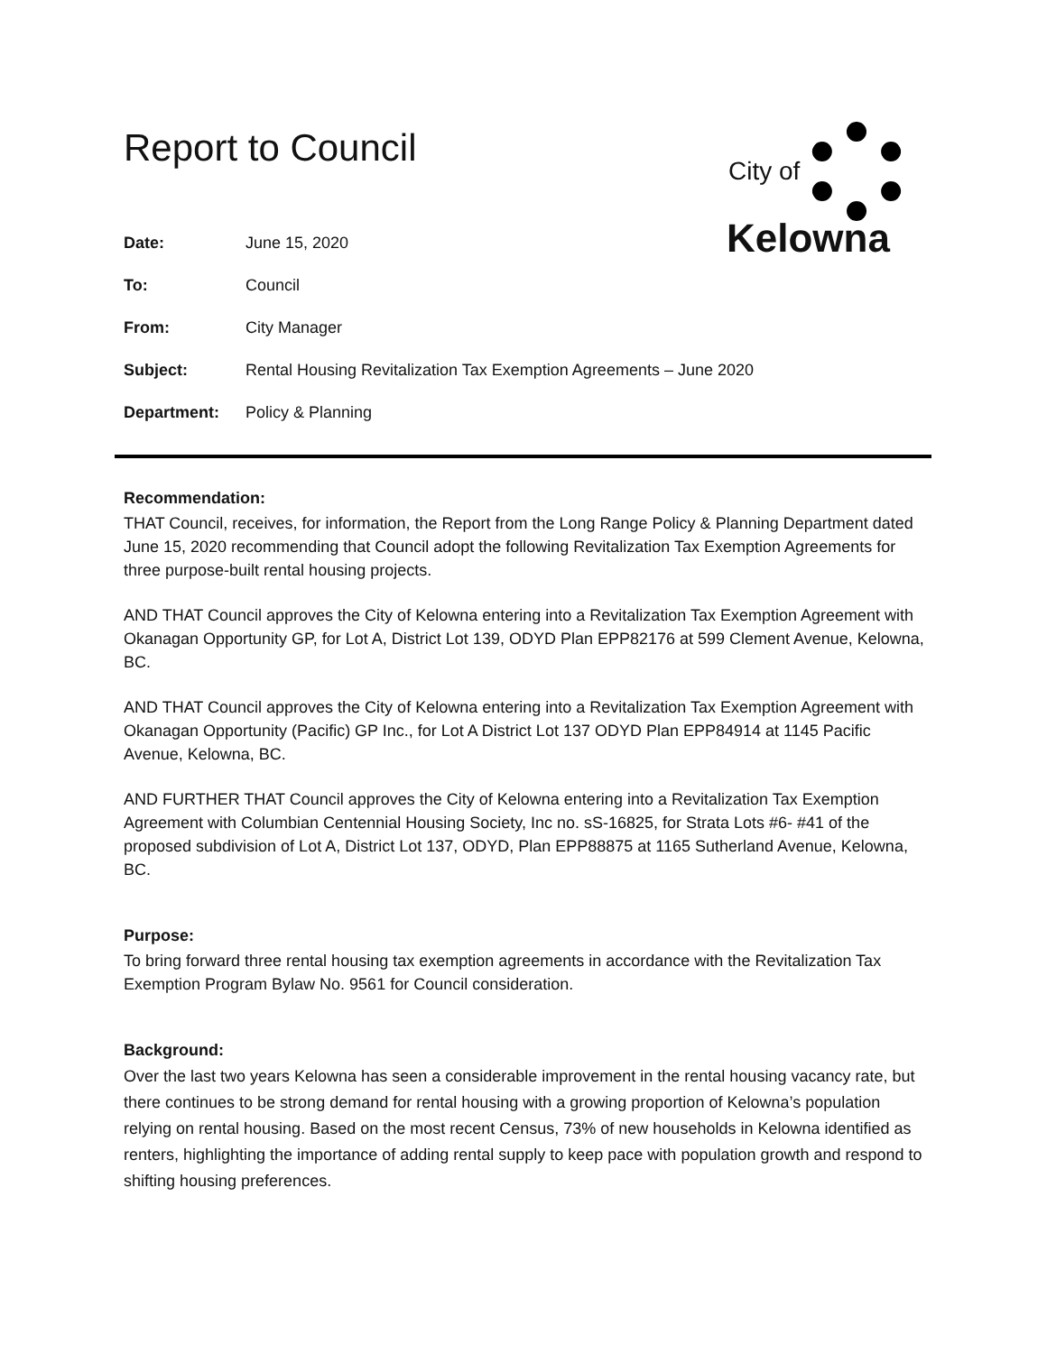Report to Council
City of
Kelowna
| Date: | June 15, 2020 |
| To: | Council |
| From: | City Manager |
| Subject: | Rental Housing Revitalization Tax Exemption Agreements – June 2020 |
| Department: | Policy & Planning |
Recommendation:
THAT Council, receives, for information, the Report from the Long Range Policy & Planning Department dated June 15, 2020 recommending that Council adopt the following Revitalization Tax Exemption Agreements for three purpose-built rental housing projects.
AND THAT Council approves the City of Kelowna entering into a Revitalization Tax Exemption Agreement with Okanagan Opportunity GP, for Lot A, District Lot 139, ODYD Plan EPP82176 at 599 Clement Avenue, Kelowna, BC.
AND THAT Council approves the City of Kelowna entering into a Revitalization Tax Exemption Agreement with Okanagan Opportunity (Pacific) GP Inc., for Lot A District Lot 137 ODYD Plan EPP84914 at 1145 Pacific Avenue, Kelowna, BC.
AND FURTHER THAT Council approves the City of Kelowna entering into a Revitalization Tax Exemption Agreement with Columbian Centennial Housing Society, Inc no. sS-16825, for Strata Lots #6- #41 of the proposed subdivision of Lot A, District Lot 137, ODYD, Plan EPP88875 at 1165 Sutherland Avenue, Kelowna, BC.
Purpose:
To bring forward three rental housing tax exemption agreements in accordance with the Revitalization Tax Exemption Program Bylaw No. 9561 for Council consideration.
Background:
Over the last two years Kelowna has seen a considerable improvement in the rental housing vacancy rate, but there continues to be strong demand for rental housing with a growing proportion of Kelowna’s population relying on rental housing. Based on the most recent Census, 73% of new households in Kelowna identified as renters, highlighting the importance of adding rental supply to keep pace with population growth and respond to shifting housing preferences.